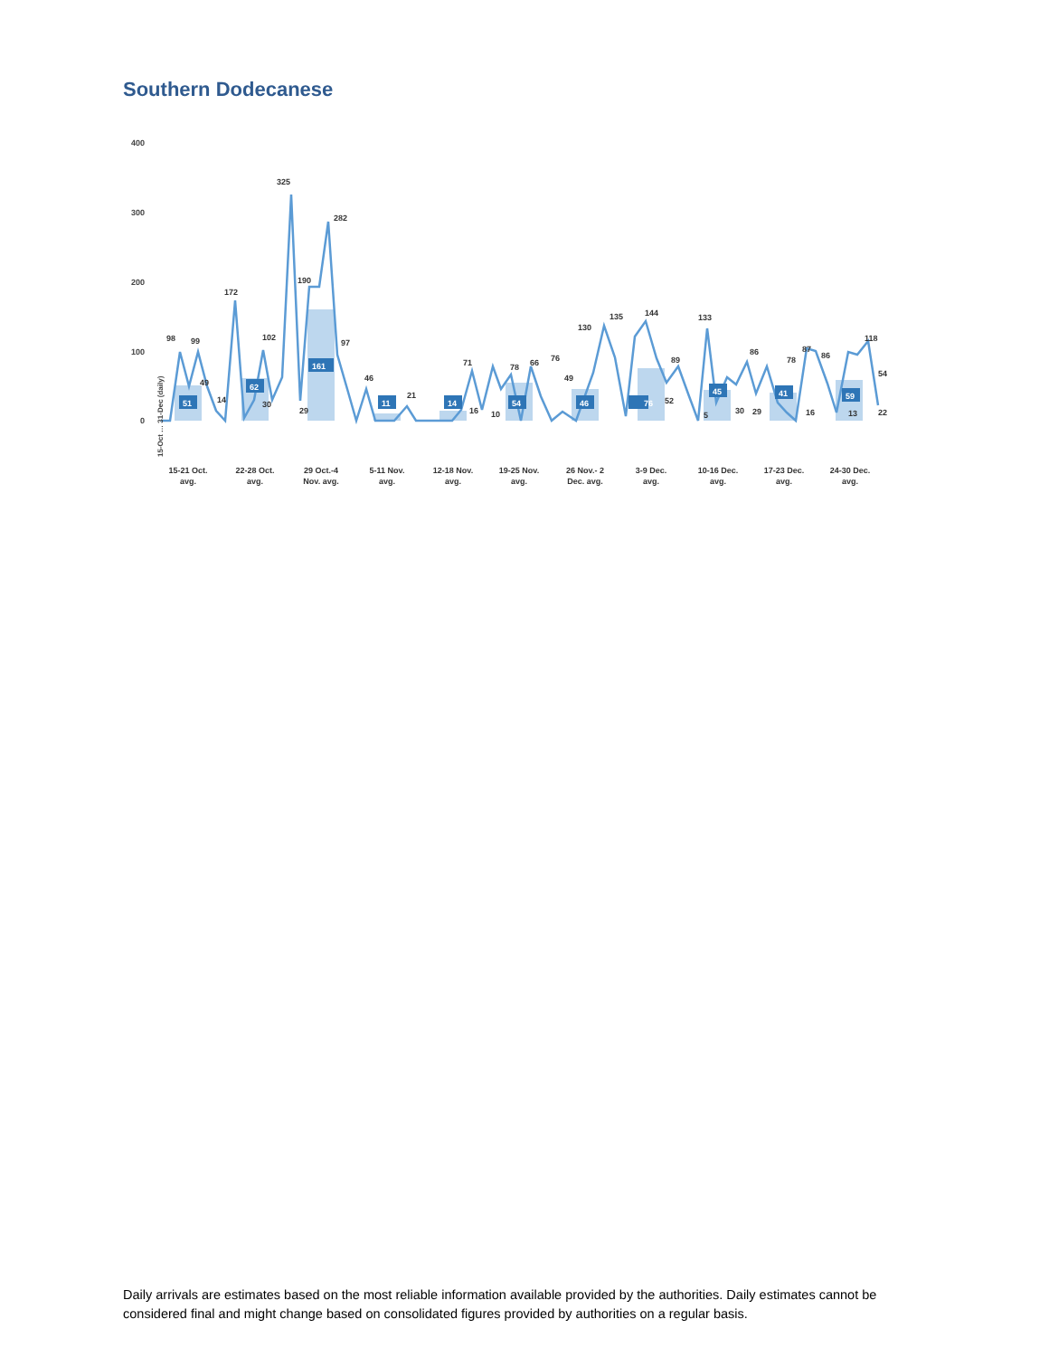Southern Dodecanese
400
300
200
100
0
98
99
49
14
172
102
30
325
190
29
282
97
46
21
71
16
10
78
66
76
49
130
135
144
89
52
133
5
30
29
86
78
87
86
16
13
118
54
22
51
62
161
11
14
54
46
76
45
41
59
15-21 Oct.
avg.
22-28 Oct.
avg.
29 Oct.-4
Nov. avg.
5-11 Nov.
avg.
12-18 Nov.
avg.
19-25 Nov.
avg.
26 Nov.- 2
Dec. avg.
3-9 Dec.
avg.
10-16 Dec.
avg.
17-23 Dec.
avg.
24-30 Dec.
avg.
15-Oct … 31-Dec (daily)
Daily arrivals are estimates based on the most reliable information available provided by the authorities. Daily estimates cannot be considered final and might change based on consolidated figures provided by authorities on a regular basis.